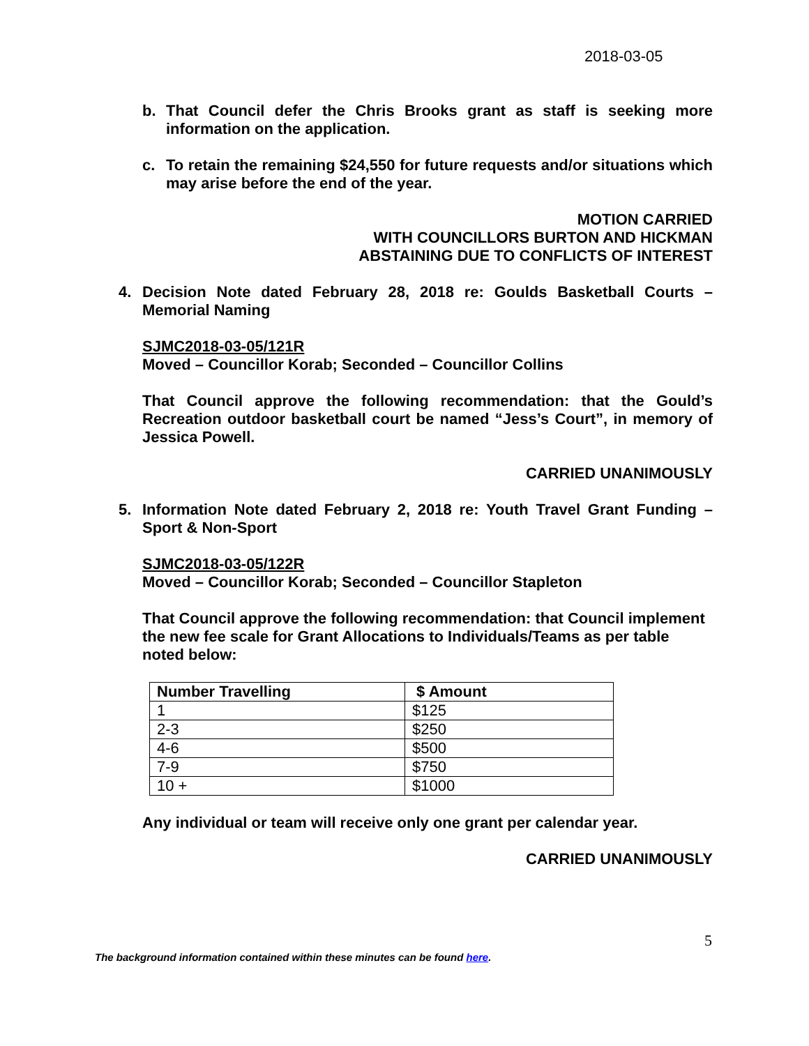2018-03-05
b. That Council defer the Chris Brooks grant as staff is seeking more information on the application.
c. To retain the remaining $24,550 for future requests and/or situations which may arise before the end of the year.
MOTION CARRIED
WITH COUNCILLORS BURTON AND HICKMAN
ABSTAINING DUE TO CONFLICTS OF INTEREST
4. Decision Note dated February 28, 2018 re: Goulds Basketball Courts – Memorial Naming
SJMC2018-03-05/121R
Moved – Councillor Korab; Seconded – Councillor Collins
That Council approve the following recommendation: that the Gould’s Recreation outdoor basketball court be named “Jess’s Court”, in memory of Jessica Powell.
CARRIED UNANIMOUSLY
5. Information Note dated February 2, 2018 re: Youth Travel Grant Funding – Sport & Non-Sport
SJMC2018-03-05/122R
Moved – Councillor Korab; Seconded – Councillor Stapleton
That Council approve the following recommendation: that Council implement the new fee scale for Grant Allocations to Individuals/Teams as per table noted below:
| Number Travelling | $ Amount |
| --- | --- |
| 1 | $125 |
| 2-3 | $250 |
| 4-6 | $500 |
| 7-9 | $750 |
| 10 + | $1000 |
Any individual or team will receive only one grant per calendar year.
CARRIED UNANIMOUSLY
5
The background information contained within these minutes can be found here.